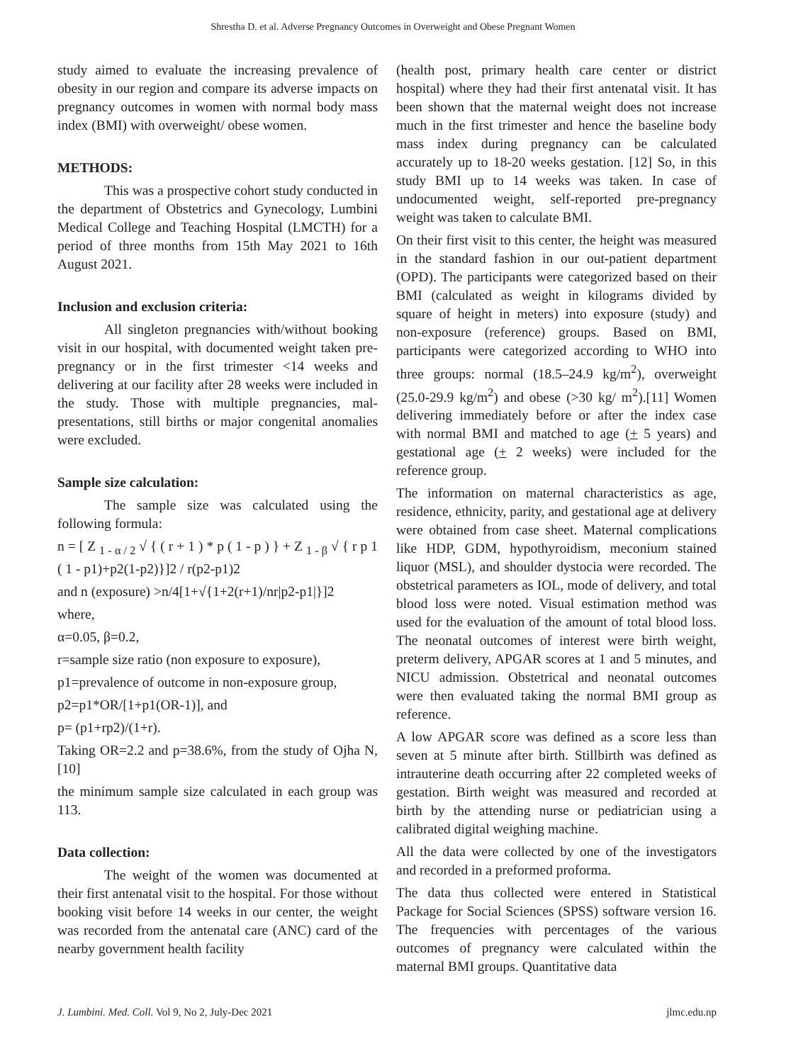Shrestha D. et al. Adverse Pregnancy Outcomes in Overweight and Obese Pregnant Women
study aimed to evaluate the increasing prevalence of obesity in our region and compare its adverse impacts on pregnancy outcomes in women with normal body mass index (BMI) with overweight/ obese women.
METHODS:
This was a prospective cohort study conducted in the department of Obstetrics and Gynecology, Lumbini Medical College and Teaching Hospital (LMCTH) for a period of three months from 15th May 2021 to 16th August 2021.
Inclusion and exclusion criteria:
All singleton pregnancies with/without booking visit in our hospital, with documented weight taken pre-pregnancy or in the first trimester <14 weeks and delivering at our facility after 28 weeks were included in the study. Those with multiple pregnancies, mal-presentations, still births or major congenital anomalies were excluded.
Sample size calculation:
The sample size was calculated using the following formula:
n = [ Z <sub>1 - α / 2</sub> √ { ( r + 1 ) * p ( 1 - p ) } + Z <sub>1 - β</sub> √ { r p 1 ( 1 - p1)+p2(1-p2)}]2 / r(p2-p1)2
and n (exposure) >n/4[1+√{1+2(r+1)/nr|p2-p1|}]2
where,
α=0.05, β=0.2,
r=sample size ratio (non exposure to exposure),
p1=prevalence of outcome in non-exposure group,
p2=p1*OR/[1+p1(OR-1)], and
p= (p1+rp2)/(1+r).
Taking OR=2.2 and p=38.6%, from the study of Ojha N,[10]
the minimum sample size calculated in each group was 113.
Data collection:
The weight of the women was documented at their first antenatal visit to the hospital. For those without booking visit before 14 weeks in our center, the weight was recorded from the antenatal care (ANC) card of the nearby government health facility
(health post, primary health care center or district hospital) where they had their first antenatal visit. It has been shown that the maternal weight does not increase much in the first trimester and hence the baseline body mass index during pregnancy can be calculated accurately up to 18-20 weeks gestation. [12] So, in this study BMI up to 14 weeks was taken. In case of undocumented weight, self-reported pre-pregnancy weight was taken to calculate BMI.
On their first visit to this center, the height was measured in the standard fashion in our out-patient department (OPD). The participants were categorized based on their BMI (calculated as weight in kilograms divided by square of height in meters) into exposure (study) and non-exposure (reference) groups. Based on BMI, participants were categorized according to WHO into three groups: normal (18.5–24.9 kg/m<sup>2</sup>), overweight (25.0-29.9 kg/m<sup>2</sup>) and obese (>30 kg/ m<sup>2</sup>).[11] Women delivering immediately before or after the index case with normal BMI and matched to age (+ 5 years) and gestational age (+ 2 weeks) were included for the reference group.
The information on maternal characteristics as age, residence, ethnicity, parity, and gestational age at delivery were obtained from case sheet. Maternal complications like HDP, GDM, hypothyroidism, meconium stained liquor (MSL), and shoulder dystocia were recorded. The obstetrical parameters as IOL, mode of delivery, and total blood loss were noted. Visual estimation method was used for the evaluation of the amount of total blood loss. The neonatal outcomes of interest were birth weight, preterm delivery, APGAR scores at 1 and 5 minutes, and NICU admission. Obstetrical and neonatal outcomes were then evaluated taking the normal BMI group as reference.
A low APGAR score was defined as a score less than seven at 5 minute after birth. Stillbirth was defined as intrauterine death occurring after 22 completed weeks of gestation. Birth weight was measured and recorded at birth by the attending nurse or pediatrician using a calibrated digital weighing machine.
All the data were collected by one of the investigators and recorded in a preformed proforma.
The data thus collected were entered in Statistical Package for Social Sciences (SPSS) software version 16. The frequencies with percentages of the various outcomes of pregnancy were calculated within the maternal BMI groups. Quantitative data
J. Lumbini. Med. Coll. Vol 9, No 2, July-Dec 2021 jlmc.edu.np